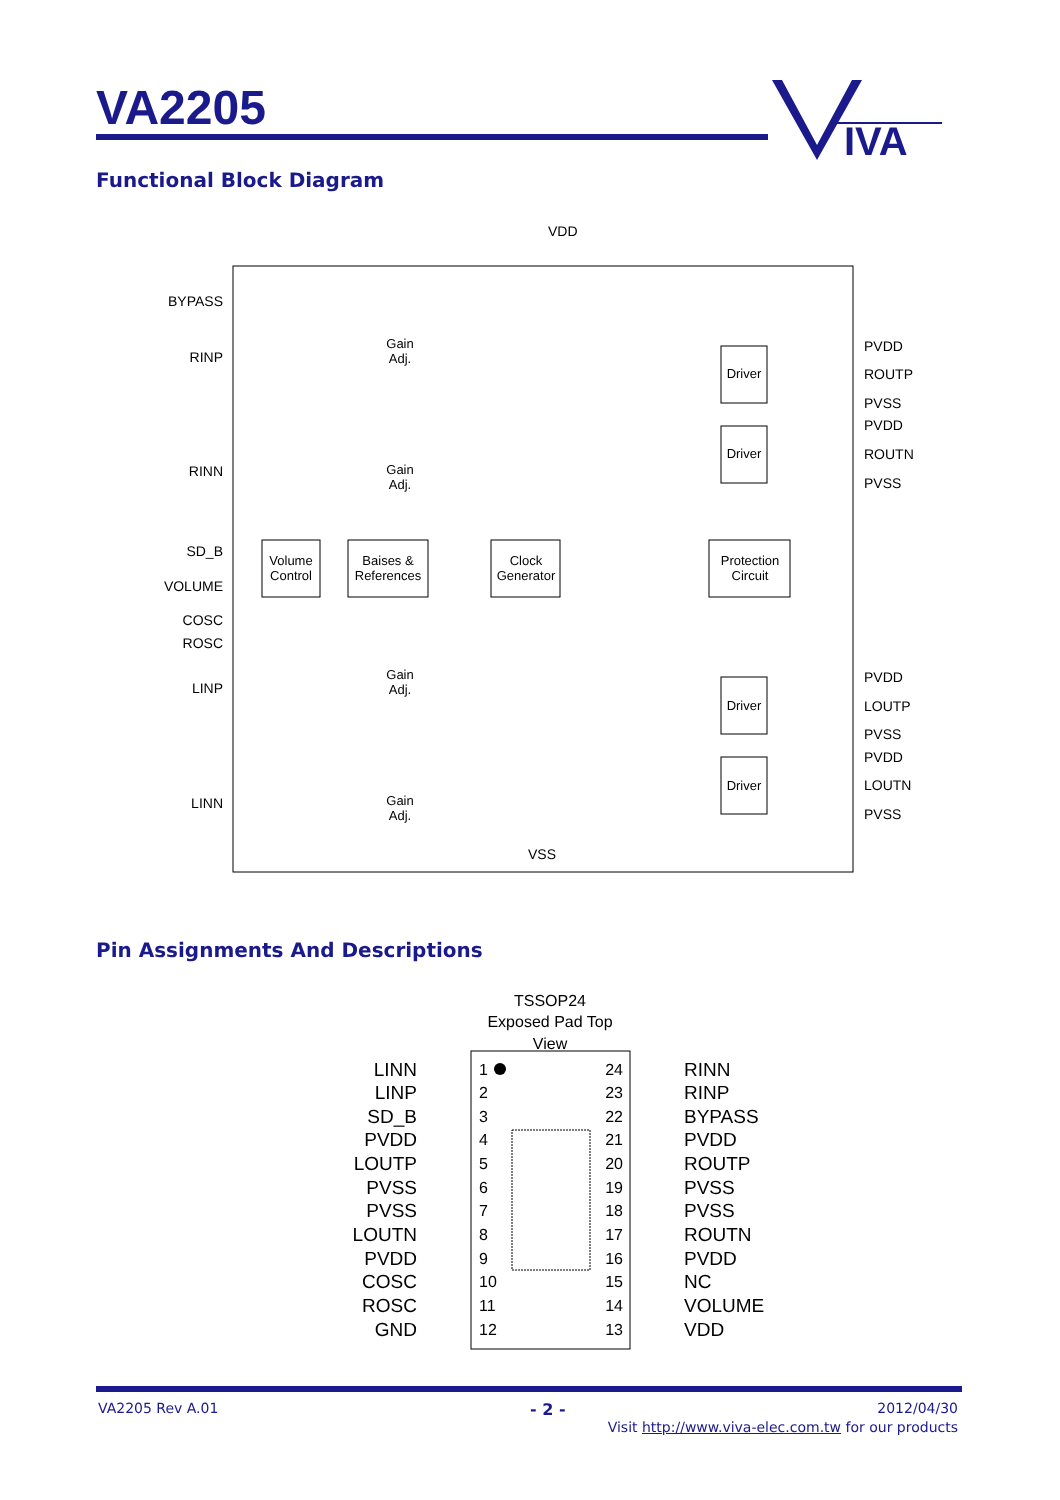VA2205
IVA
Functional Block Diagram
VDD
VSS
BYPASS
RINP
RINN
SD_B
VOLUME
COSC
ROSC
LINP
LINN
PVDD
ROUTP
PVSS
PVDD
ROUTN
PVSS
PVDD
LOUTP
PVSS
PVDD
LOUTN
PVSS
Volume
Control
Baises &
References
Clock
Generator
Protection
Circuit
Driver
Driver
Driver
Driver
Gain
Adj.
Gain
Adj.
Gain
Adj.
Gain
Adj.
Pin Assignments And Descriptions
TSSOP24
Exposed Pad Top
View
LINN
LINP
SD_B
PVDD
LOUTP
PVSS
PVSS
LOUTN
PVDD
COSC
ROSC
GND
1
2
3
4
5
6
7
8
9
10
11
12
24
23
22
21
20
19
18
17
16
15
14
13
RINN
RINP
BYPASS
PVDD
ROUTP
PVSS
PVSS
ROUTN
PVDD
NC
VOLUME
VDD
VA2205 Rev A.01 - 2 - 2012/04/30
Visit http://www.viva-elec.com.tw for our products